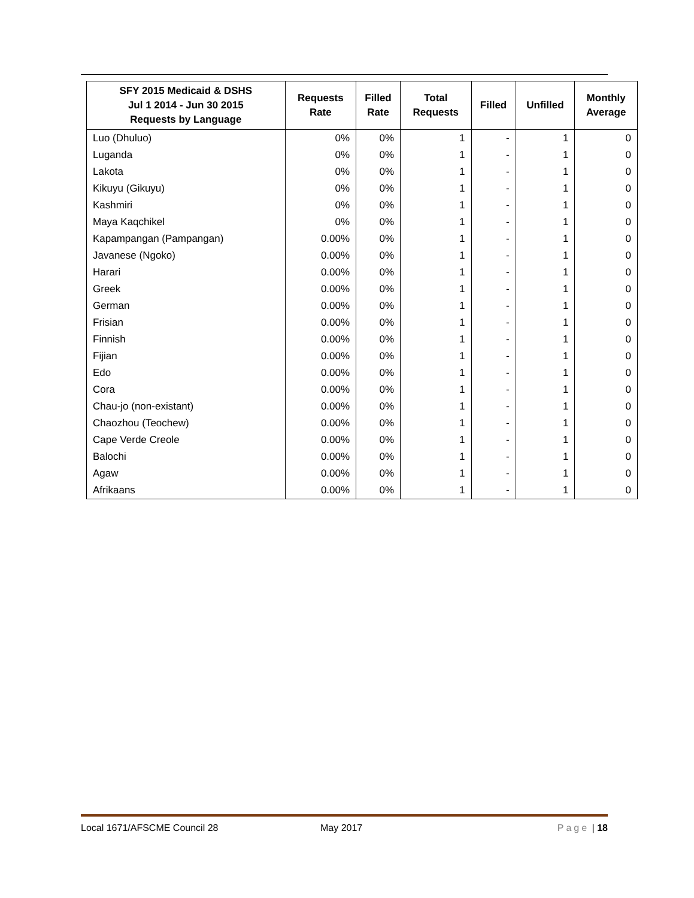| SFY 2015 Medicaid & DSHS Jul 1 2014 - Jun 30 2015 Requests by Language | Requests Rate | Filled Rate | Total Requests | Filled | Unfilled | Monthly Average |
| --- | --- | --- | --- | --- | --- | --- |
| Luo (Dhuluo) | 0% | 0% | 1 | - | 1 | 0 |
| Luganda | 0% | 0% | 1 | - | 1 | 0 |
| Lakota | 0% | 0% | 1 | - | 1 | 0 |
| Kikuyu (Gikuyu) | 0% | 0% | 1 | - | 1 | 0 |
| Kashmiri | 0% | 0% | 1 | - | 1 | 0 |
| Maya Kaqchikel | 0% | 0% | 1 | - | 1 | 0 |
| Kapampangan (Pampangan) | 0.00% | 0% | 1 | - | 1 | 0 |
| Javanese (Ngoko) | 0.00% | 0% | 1 | - | 1 | 0 |
| Harari | 0.00% | 0% | 1 | - | 1 | 0 |
| Greek | 0.00% | 0% | 1 | - | 1 | 0 |
| German | 0.00% | 0% | 1 | - | 1 | 0 |
| Frisian | 0.00% | 0% | 1 | - | 1 | 0 |
| Finnish | 0.00% | 0% | 1 | - | 1 | 0 |
| Fijian | 0.00% | 0% | 1 | - | 1 | 0 |
| Edo | 0.00% | 0% | 1 | - | 1 | 0 |
| Cora | 0.00% | 0% | 1 | - | 1 | 0 |
| Chau-jo (non-existant) | 0.00% | 0% | 1 | - | 1 | 0 |
| Chaozhou (Teochew) | 0.00% | 0% | 1 | - | 1 | 0 |
| Cape Verde Creole | 0.00% | 0% | 1 | - | 1 | 0 |
| Balochi | 0.00% | 0% | 1 | - | 1 | 0 |
| Agaw | 0.00% | 0% | 1 | - | 1 | 0 |
| Afrikaans | 0.00% | 0% | 1 | - | 1 | 0 |
Local 1671/AFSCME Council 28 May 2017 Page | 18